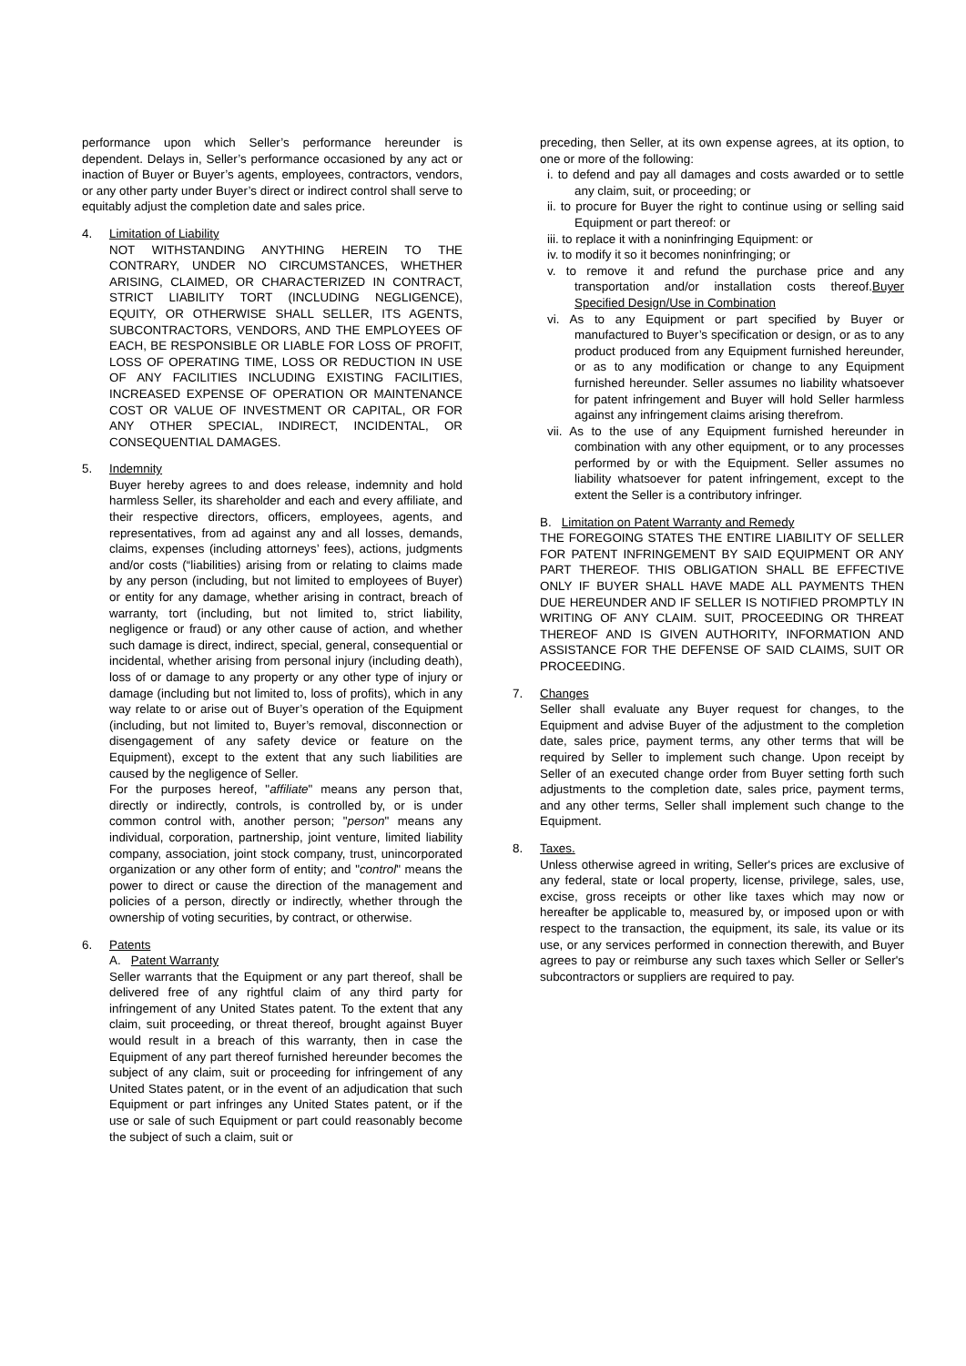performance upon which Seller’s performance hereunder is dependent. Delays in, Seller’s performance occasioned by any act or inaction of Buyer or Buyer’s agents, employees, contractors, vendors, or any other party under Buyer’s direct or indirect control shall serve to equitably adjust the completion date and sales price.
4. Limitation of Liability
NOT WITHSTANDING ANYTHING HEREIN TO THE CONTRARY, UNDER NO CIRCUMSTANCES, WHETHER ARISING, CLAIMED, OR CHARACTERIZED IN CONTRACT, STRICT LIABILITY TORT (INCLUDING NEGLIGENCE), EQUITY, OR OTHERWISE SHALL SELLER, ITS AGENTS, SUBCONTRACTORS, VENDORS, AND THE EMPLOYEES OF EACH, BE RESPONSIBLE OR LIABLE FOR LOSS OF PROFIT, LOSS OF OPERATING TIME, LOSS OR REDUCTION IN USE OF ANY FACILITIES INCLUDING EXISTING FACILITIES, INCREASED EXPENSE OF OPERATION OR MAINTENANCE COST OR VALUE OF INVESTMENT OR CAPITAL, OR FOR ANY OTHER SPECIAL, INDIRECT, INCIDENTAL, OR CONSEQUENTIAL DAMAGES.
5. Indemnity
Buyer hereby agrees to and does release, indemnity and hold harmless Seller, its shareholder and each and every affiliate, and their respective directors, officers, employees, agents, and representatives, from ad against any and all losses, demands, claims, expenses (including attorneys’ fees), actions, judgments and/or costs (“liabilities) arising from or relating to claims made by any person (including, but not limited to employees of Buyer) or entity for any damage, whether arising in contract, breach of warranty, tort (including, but not limited to, strict liability, negligence or fraud) or any other cause of action, and whether such damage is direct, indirect, special, general, consequential or incidental, whether arising from personal injury (including death), loss of or damage to any property or any other type of injury or damage (including but not limited to, loss of profits), which in any way relate to or arise out of Buyer’s operation of the Equipment (including, but not limited to, Buyer’s removal, disconnection or disengagement of any safety device or feature on the Equipment), except to the extent that any such liabilities are caused by the negligence of Seller.
For the purposes hereof, "affiliate" means any person that, directly or indirectly, controls, is controlled by, or is under common control with, another person; "person" means any individual, corporation, partnership, joint venture, limited liability company, association, joint stock company, trust, unincorporated organization or any other form of entity; and "control" means the power to direct or cause the direction of the management and policies of a person, directly or indirectly, whether through the ownership of voting securities, by contract, or otherwise.
6. Patents
A. Patent Warranty
Seller warrants that the Equipment or any part thereof, shall be delivered free of any rightful claim of any third party for infringement of any United States patent. To the extent that any claim, suit proceeding, or threat thereof, brought against Buyer would result in a breach of this warranty, then in case the Equipment of any part thereof furnished hereunder becomes the subject of any claim, suit or proceeding for infringement of any United States patent, or in the event of an adjudication that such Equipment or part infringes any United States patent, or if the use or sale of such Equipment or part could reasonably become the subject of such a claim, suit or
preceding, then Seller, at its own expense agrees, at its option, to one or more of the following:
i. to defend and pay all damages and costs awarded or to settle any claim, suit, or proceeding; or
ii. to procure for Buyer the right to continue using or selling said Equipment or part thereof: or
iii. to replace it with a noninfringing Equipment: or
iv. to modify it so it becomes noninfringing; or
v. to remove it and refund the purchase price and any transportation and/or installation costs thereof.Buyer Specified Design/Use in Combination
vi. As to any Equipment or part specified by Buyer or manufactured to Buyer’s specification or design, or as to any product produced from any Equipment furnished hereunder, or as to any modification or change to any Equipment furnished hereunder. Seller assumes no liability whatsoever for patent infringement and Buyer will hold Seller harmless against any infringement claims arising therefrom.
vii. As to the use of any Equipment furnished hereunder in combination with any other equipment, or to any processes performed by or with the Equipment. Seller assumes no liability whatsoever for patent infringement, except to the extent the Seller is a contributory infringer.
B. Limitation on Patent Warranty and Remedy
THE FOREGOING STATES THE ENTIRE LIABILITY OF SELLER FOR PATENT INFRINGEMENT BY SAID EQUIPMENT OR ANY PART THEREOF. THIS OBLIGATION SHALL BE EFFECTIVE ONLY IF BUYER SHALL HAVE MADE ALL PAYMENTS THEN DUE HEREUNDER AND IF SELLER IS NOTIFIED PROMPTLY IN WRITING OF ANY CLAIM. SUIT, PROCEEDING OR THREAT THEREOF AND IS GIVEN AUTHORITY, INFORMATION AND ASSISTANCE FOR THE DEFENSE OF SAID CLAIMS, SUIT OR PROCEEDING.
7. Changes
Seller shall evaluate any Buyer request for changes, to the Equipment and advise Buyer of the adjustment to the completion date, sales price, payment terms, any other terms that will be required by Seller to implement such change. Upon receipt by Seller of an executed change order from Buyer setting forth such adjustments to the completion date, sales price, payment terms, and any other terms, Seller shall implement such change to the Equipment.
8. Taxes.
Unless otherwise agreed in writing, Seller's prices are exclusive of any federal, state or local property, license, privilege, sales, use, excise, gross receipts or other like taxes which may now or hereafter be applicable to, measured by, or imposed upon or with respect to the transaction, the equipment, its sale, its value or its use, or any services performed in connection therewith, and Buyer agrees to pay or reimburse any such taxes which Seller or Seller's subcontractors or suppliers are required to pay.